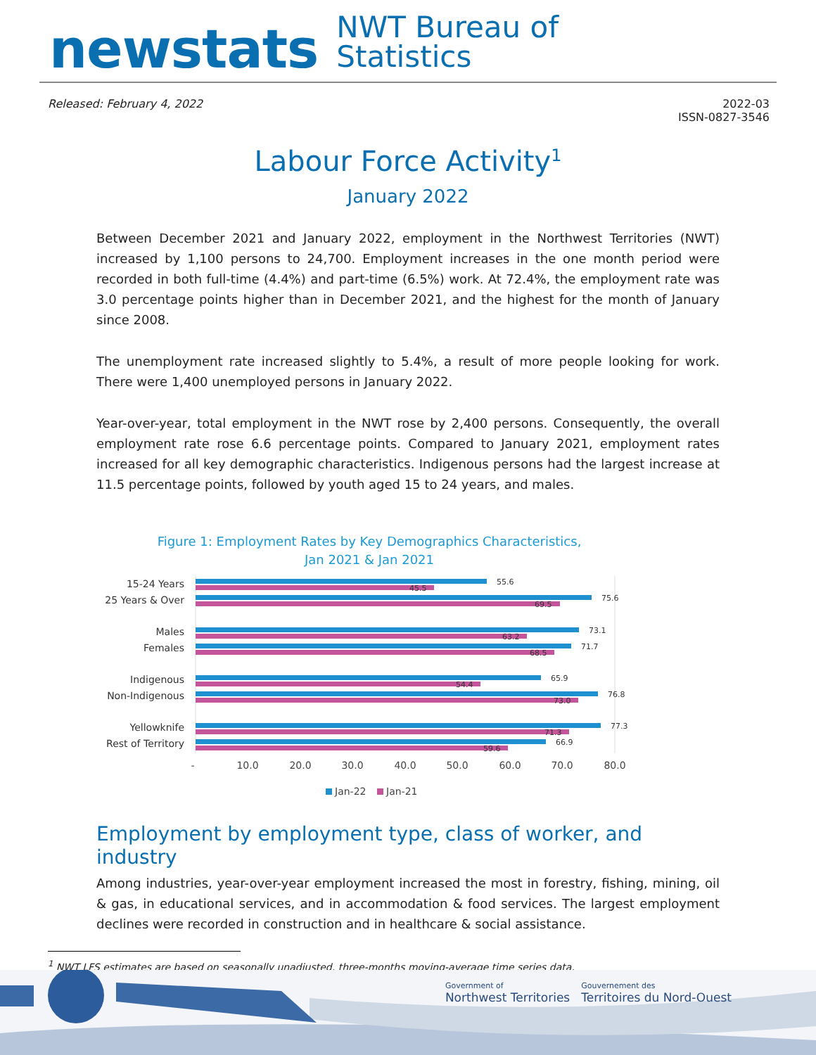newstats
NWT Bureau of
Statistics
Released: February 4, 2022 2022-03
ISSN-0827-3546
Labour Force Activity<sup>1</sup>
January 2022
Between December 2021 and January 2022, employment in the Northwest Territories (NWT) increased by 1,100 persons to 24,700. Employment increases in the one month period were recorded in both full-time (4.4%) and part-time (6.5%) work. At 72.4%, the employment rate was 3.0 percentage points higher than in December 2021, and the highest for the month of January since 2008.
The unemployment rate increased slightly to 5.4%, a result of more people looking for work. There were 1,400 unemployed persons in January 2022.
Year-over-year, total employment in the NWT rose by 2,400 persons. Consequently, the overall employment rate rose 6.6 percentage points. Compared to January 2021, employment rates increased for all key demographic characteristics. Indigenous persons had the largest increase at 11.5 percentage points, followed by youth aged 15 to 24 years, and males.
Figure 1: Employment Rates by Key Demographics Characteristics, Jan 2021 & Jan 2021
15-24 Years
25 Years & Over
Males
Females
Indigenous
Non-Indigenous
Yellowknife
Rest of Territory
55.6
45.5
75.6
69.5
73.1
63.2
71.7
68.5
65.9
54.4
76.8
73.0
77.3
71.3
66.9
59.6
-
10.0
20.0
30.0
40.0
50.0
60.0
70.0
80.0
Jan-22
Jan-21
Employment by employment type, class of worker, and industry
Among industries, year-over-year employment increased the most in forestry, fishing, mining, oil & gas, in educational services, and in accommodation & food services. The largest employment declines were recorded in construction and in healthcare & social assistance.
<sup>1</sup> NWT LFS estimates are based on seasonally unadjusted, three-months moving-average time series data.
Government of
Northwest Territories
Gouvernement des
Territoires du Nord-Ouest